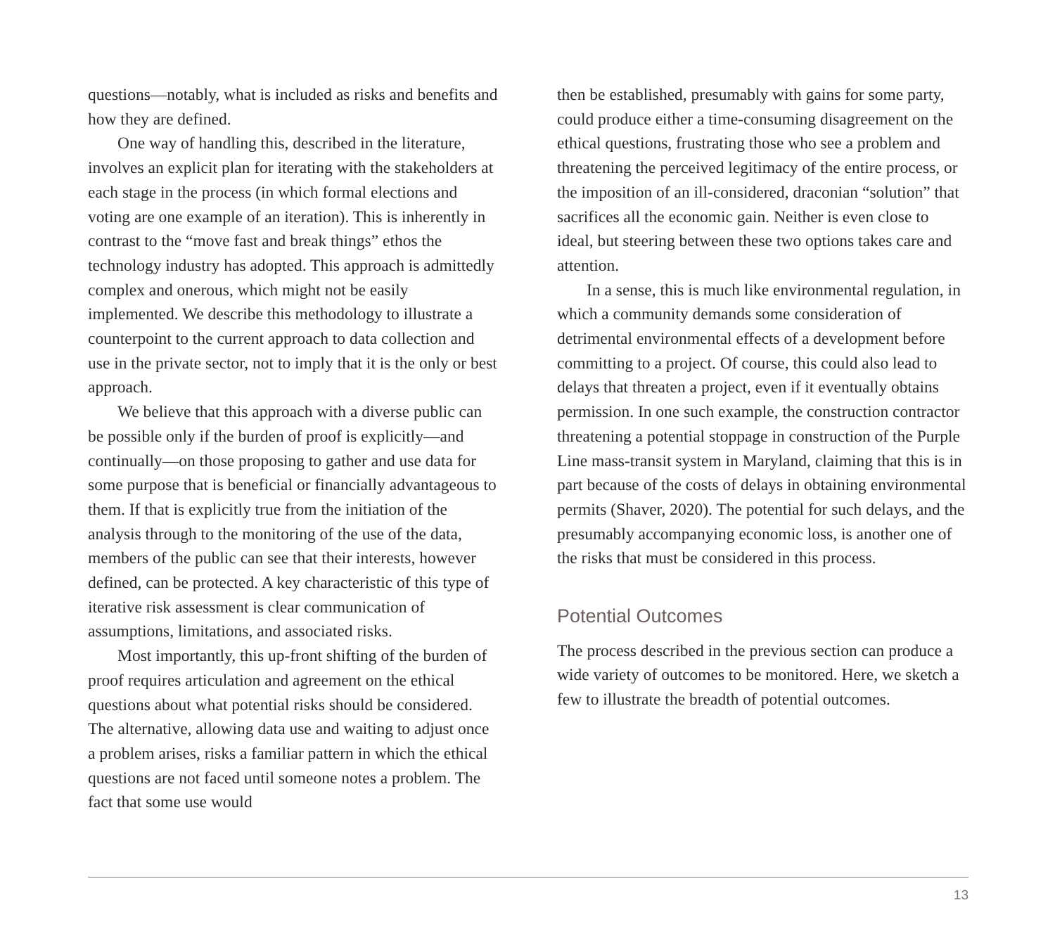questions—notably, what is included as risks and benefits and how they are defined.
One way of handling this, described in the literature, involves an explicit plan for iterating with the stakeholders at each stage in the process (in which formal elections and voting are one example of an iteration). This is inherently in contrast to the “move fast and break things” ethos the technology industry has adopted. This approach is admittedly complex and onerous, which might not be easily implemented. We describe this methodology to illustrate a counterpoint to the current approach to data collection and use in the private sector, not to imply that it is the only or best approach.
We believe that this approach with a diverse public can be possible only if the burden of proof is explicitly—and continually—on those proposing to gather and use data for some purpose that is beneficial or financially advantageous to them. If that is explicitly true from the initiation of the analysis through to the monitoring of the use of the data, members of the public can see that their interests, however defined, can be protected. A key characteristic of this type of iterative risk assessment is clear communication of assumptions, limitations, and associated risks.
Most importantly, this up-front shifting of the burden of proof requires articulation and agreement on the ethical questions about what potential risks should be considered. The alternative, allowing data use and waiting to adjust once a problem arises, risks a familiar pattern in which the ethical questions are not faced until someone notes a problem. The fact that some use would
then be established, presumably with gains for some party, could produce either a time-consuming disagreement on the ethical questions, frustrating those who see a problem and threatening the perceived legitimacy of the entire process, or the imposition of an ill-considered, draconian “solution” that sacrifices all the economic gain. Neither is even close to ideal, but steering between these two options takes care and attention.
In a sense, this is much like environmental regulation, in which a community demands some consideration of detrimental environmental effects of a development before committing to a project. Of course, this could also lead to delays that threaten a project, even if it eventually obtains permission. In one such example, the construction contractor threatening a potential stoppage in construction of the Purple Line mass-transit system in Maryland, claiming that this is in part because of the costs of delays in obtaining environmental permits (Shaver, 2020). The potential for such delays, and the presumably accompanying economic loss, is another one of the risks that must be considered in this process.
Potential Outcomes
The process described in the previous section can produce a wide variety of outcomes to be monitored. Here, we sketch a few to illustrate the breadth of potential outcomes.
13